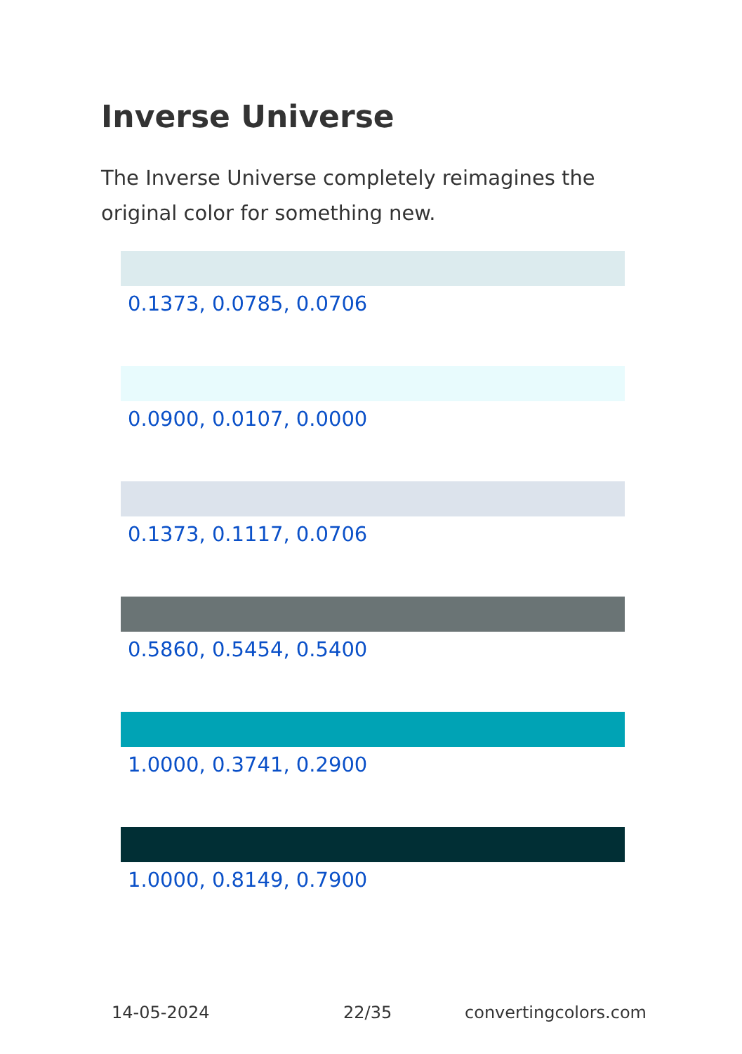Inverse Universe
The Inverse Universe completely reimagines the original color for something new.
0.1373, 0.0785, 0.0706
0.0900, 0.0107, 0.0000
0.1373, 0.1117, 0.0706
0.5860, 0.5454, 0.5400
1.0000, 0.3741, 0.2900
1.0000, 0.8149, 0.7900
14-05-2024 22/35 convertingcolors.com